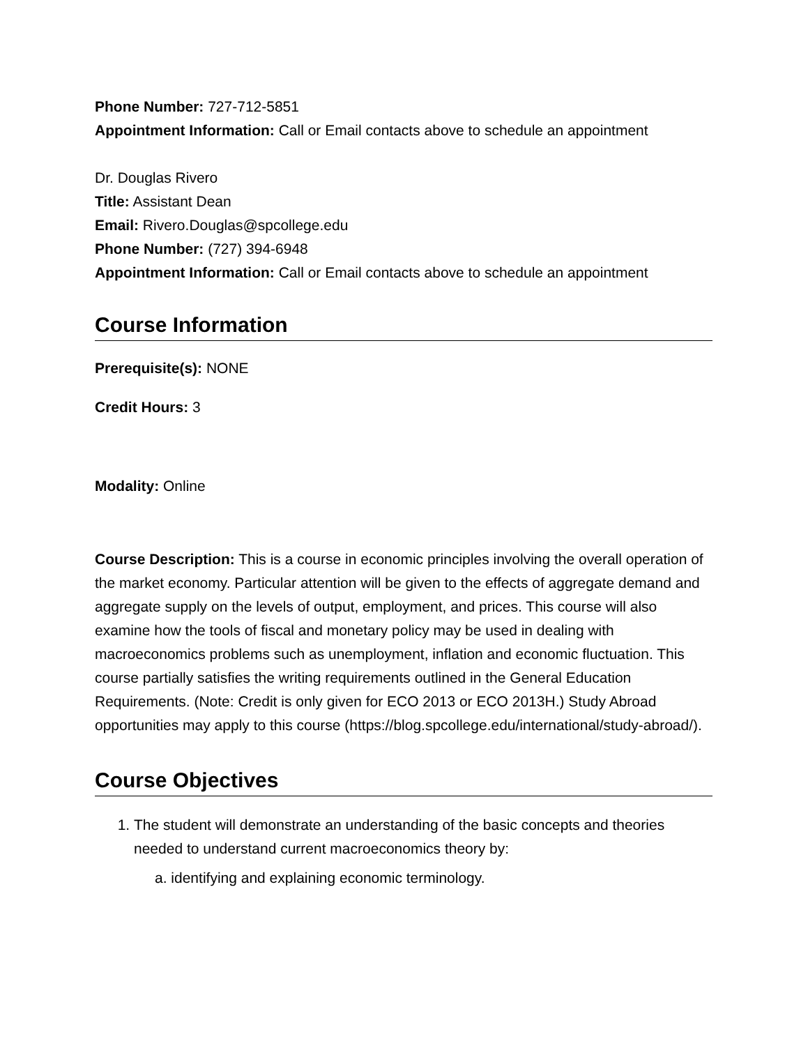Phone Number: 727-712-5851
Appointment Information: Call or Email contacts above to schedule an appointment
Dr. Douglas Rivero
Title: Assistant Dean
Email: Rivero.Douglas@spcollege.edu
Phone Number: (727) 394-6948
Appointment Information: Call or Email contacts above to schedule an appointment
Course Information
Prerequisite(s): NONE
Credit Hours: 3
Modality: Online
Course Description: This is a course in economic principles involving the overall operation of the market economy. Particular attention will be given to the effects of aggregate demand and aggregate supply on the levels of output, employment, and prices. This course will also examine how the tools of fiscal and monetary policy may be used in dealing with macroeconomics problems such as unemployment, inflation and economic fluctuation. This course partially satisfies the writing requirements outlined in the General Education Requirements. (Note: Credit is only given for ECO 2013 or ECO 2013H.) Study Abroad opportunities may apply to this course (https://blog.spcollege.edu/international/study-abroad/).
Course Objectives
1. The student will demonstrate an understanding of the basic concepts and theories needed to understand current macroeconomics theory by:
a. identifying and explaining economic terminology.